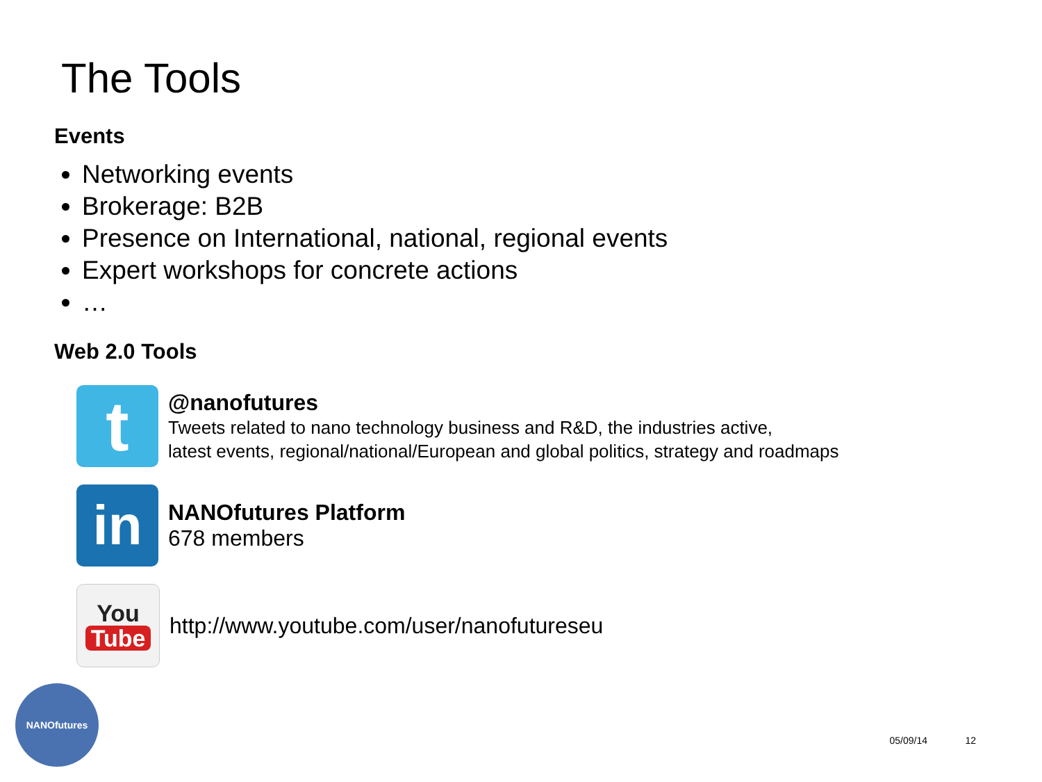The Tools
Events
Networking events
Brokerage: B2B
Presence on International, national, regional events
Expert workshops for concrete actions
…
Web 2.0 Tools
t
@nanofutures
Tweets related to nano technology business and R&D, the industries active,
latest events, regional/national/European and global politics, strategy and roadmaps
in
NANOfutures Platform
678 members
You
Tube
http://www.youtube.com/user/nanofutureseu
NANOfutures
05/09/14 12